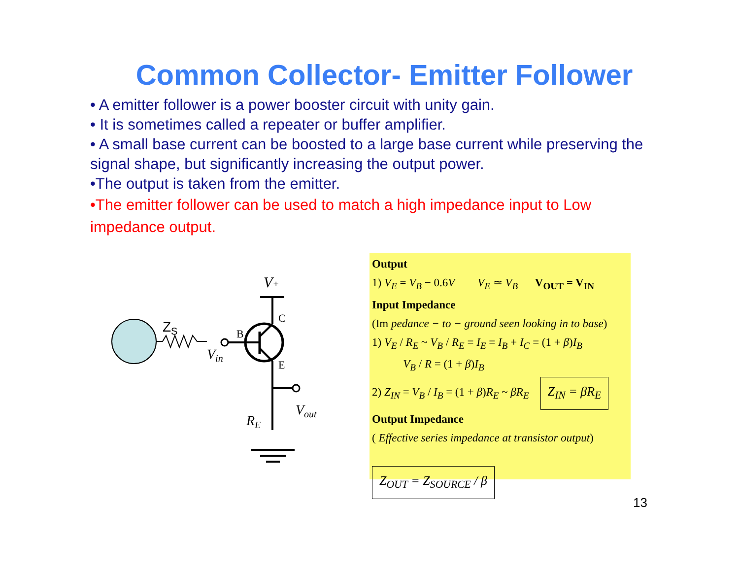Common Collector- Emitter Follower
• A emitter follower is a power booster circuit with unity gain.
• It is sometimes called a repeater or buffer amplifier.
• A small base current can be boosted to a large base current while preserving the signal shape, but significantly increasing the output power.
•The output is taken from the emitter.
•The emitter follower can be used to match a high impedance input to Low impedance output.
ZS
Vin
V+
B
C
E
Vout
RE
Output
1) V<sub>E</sub> = V<sub>B</sub> − 0.6V V<sub>E</sub> ≃ V<sub>B</sub> V<sub>OUT</sub> = V<sub>IN</sub>
Input Impedance
(Im pedance − to − ground seen looking in to base)
1) V<sub>E</sub> / R<sub>E</sub> ~ V<sub>B</sub> / R<sub>E</sub> = I<sub>E</sub> = I<sub>B</sub> + I<sub>C</sub> = (1 + β)I<sub>B</sub>
V<sub>B</sub> / R = (1 + β)I<sub>B</sub>
2) Z<sub>IN</sub> = V<sub>B</sub> / I<sub>B</sub> = (1 + β)R<sub>E</sub> ~ βR<sub>E</sub> Z<sub>IN</sub> = βR<sub>E</sub>
Output Impedance
( Effective series impedance at transistor output)
Z<sub>OUT</sub> = Z<sub>SOURCE</sub> / β
13